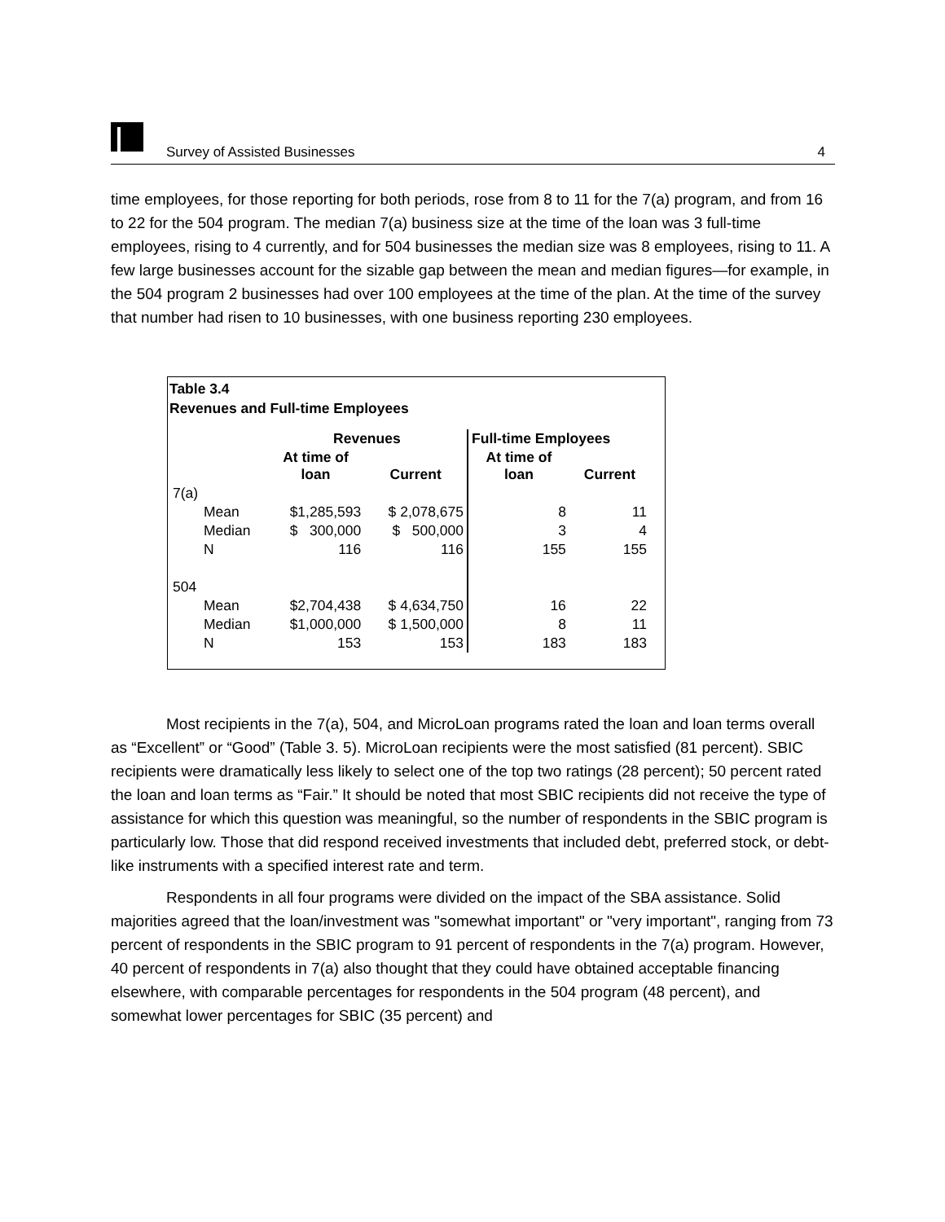Survey of Assisted Businesses 4
time employees, for those reporting for both periods, rose from 8 to 11 for the 7(a) program, and from 16 to 22 for the 504 program. The median 7(a) business size at the time of the loan was 3 full-time employees, rising to 4 currently, and for 504 businesses the median size was 8 employees, rising to 11. A few large businesses account for the sizable gap between the mean and median figures—for example, in the 504 program 2 businesses had over 100 employees at the time of the plan. At the time of the survey that number had risen to 10 businesses, with one business reporting 230 employees.
Table 3.4
Revenues and Full-time Employees
| | | Revenues | | Full-time Employees | |
| | | At time of loan | Current | At time of loan | Current |
| 7(a) | | | | | |
| | Mean | $1,285,593 | $ 2,078,675 | 8 | 11 |
| | Median | $ 300,000 | $ 500,000 | 3 | 4 |
| | N | 116 | 116 | 155 | 155 |
| 504 | | | | | |
| | Mean | $2,704,438 | $ 4,634,750 | 16 | 22 |
| | Median | $1,000,000 | $ 1,500,000 | 8 | 11 |
| | N | 153 | 153 | 183 | 183 |
Most recipients in the 7(a), 504, and MicroLoan programs rated the loan and loan terms overall as “Excellent” or “Good” (Table 3. 5). MicroLoan recipients were the most satisfied (81 percent). SBIC recipients were dramatically less likely to select one of the top two ratings (28 percent); 50 percent rated the loan and loan terms as “Fair.” It should be noted that most SBIC recipients did not receive the type of assistance for which this question was meaningful, so the number of respondents in the SBIC program is particularly low. Those that did respond received investments that included debt, preferred stock, or debt-like instruments with a specified interest rate and term.
Respondents in all four programs were divided on the impact of the SBA assistance. Solid majorities agreed that the loan/investment was "somewhat important" or "very important", ranging from 73 percent of respondents in the SBIC program to 91 percent of respondents in the 7(a) program. However, 40 percent of respondents in 7(a) also thought that they could have obtained acceptable financing elsewhere, with comparable percentages for respondents in the 504 program (48 percent), and somewhat lower percentages for SBIC (35 percent) and